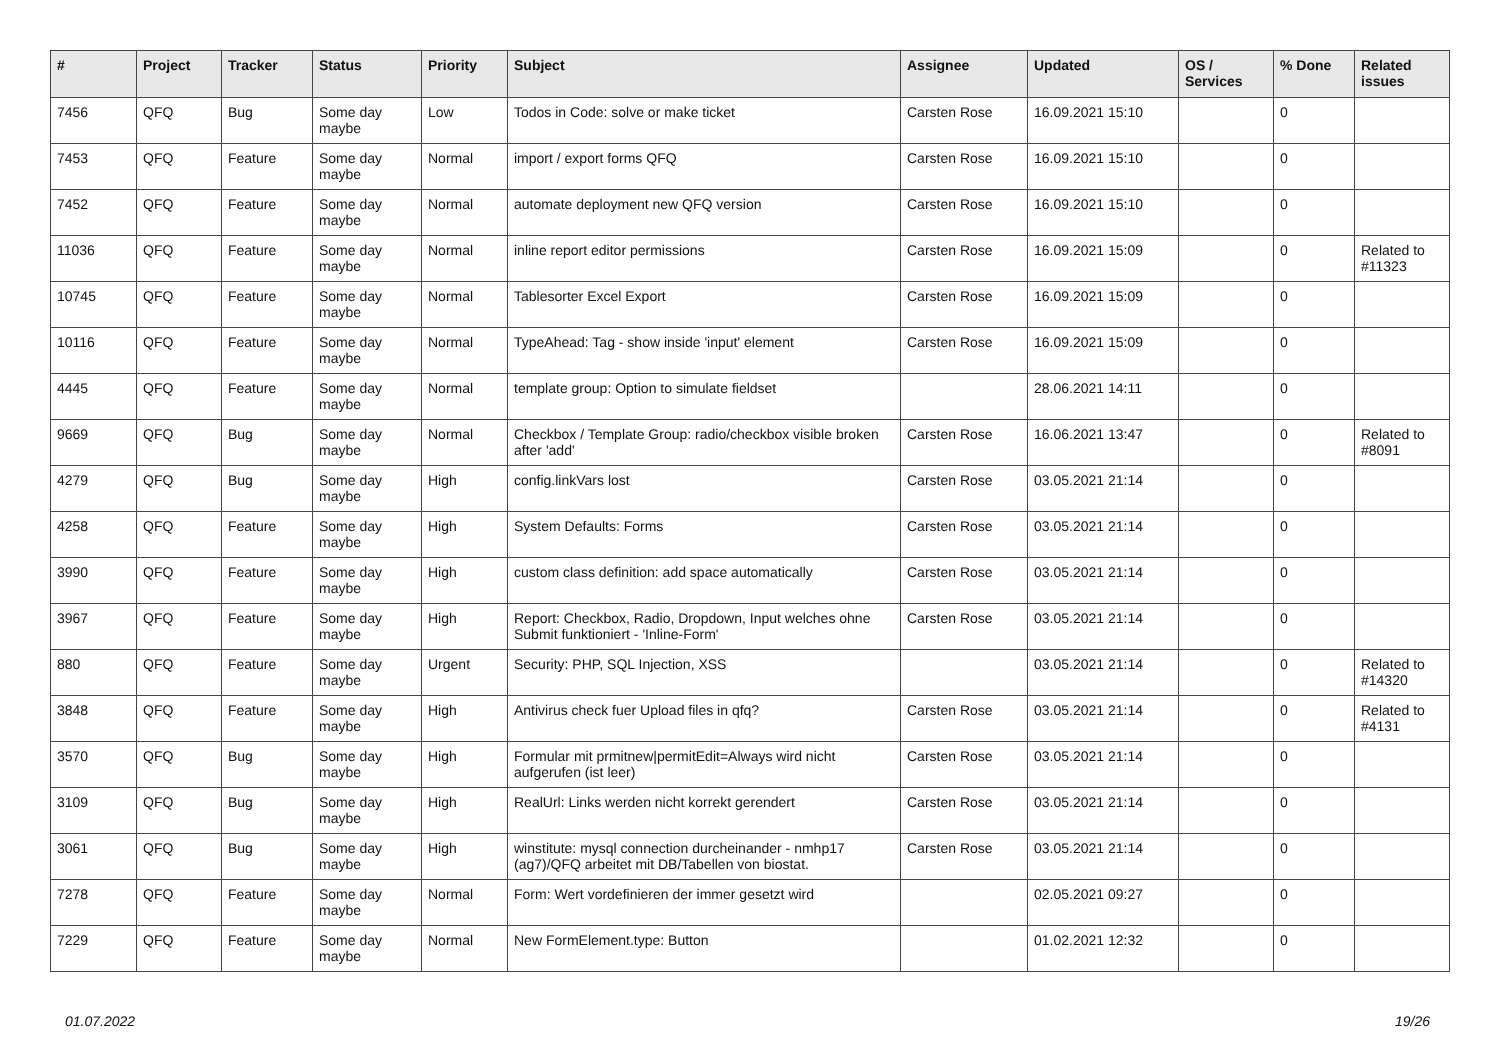| # | Project | Tracker | Status | Priority | Subject | Assignee | Updated | OS / Services | % Done | Related issues |
| --- | --- | --- | --- | --- | --- | --- | --- | --- | --- | --- |
| 7456 | QFQ | Bug | Some day maybe | Low | Todos in Code: solve or make ticket | Carsten Rose | 16.09.2021 15:10 | | 0 | |
| 7453 | QFQ | Feature | Some day maybe | Normal | import / export forms QFQ | Carsten Rose | 16.09.2021 15:10 | | 0 | |
| 7452 | QFQ | Feature | Some day maybe | Normal | automate deployment new QFQ version | Carsten Rose | 16.09.2021 15:10 | | 0 | |
| 11036 | QFQ | Feature | Some day maybe | Normal | inline report editor permissions | Carsten Rose | 16.09.2021 15:09 | | 0 | Related to #11323 |
| 10745 | QFQ | Feature | Some day maybe | Normal | Tablesorter Excel Export | Carsten Rose | 16.09.2021 15:09 | | 0 | |
| 10116 | QFQ | Feature | Some day maybe | Normal | TypeAhead: Tag - show inside 'input' element | Carsten Rose | 16.09.2021 15:09 | | 0 | |
| 4445 | QFQ | Feature | Some day maybe | Normal | template group: Option to simulate fieldset | | 28.06.2021 14:11 | | 0 | |
| 9669 | QFQ | Bug | Some day maybe | Normal | Checkbox / Template Group: radio/checkbox visible broken after 'add' | Carsten Rose | 16.06.2021 13:47 | | 0 | Related to #8091 |
| 4279 | QFQ | Bug | Some day maybe | High | config.linkVars lost | Carsten Rose | 03.05.2021 21:14 | | 0 | |
| 4258 | QFQ | Feature | Some day maybe | High | System Defaults: Forms | Carsten Rose | 03.05.2021 21:14 | | 0 | |
| 3990 | QFQ | Feature | Some day maybe | High | custom class definition: add space automatically | Carsten Rose | 03.05.2021 21:14 | | 0 | |
| 3967 | QFQ | Feature | Some day maybe | High | Report: Checkbox, Radio, Dropdown, Input welches ohne Submit funktioniert - 'Inline-Form' | Carsten Rose | 03.05.2021 21:14 | | 0 | |
| 880 | QFQ | Feature | Some day maybe | Urgent | Security: PHP, SQL Injection, XSS | | 03.05.2021 21:14 | | 0 | Related to #14320 |
| 3848 | QFQ | Feature | Some day maybe | High | Antivirus check fuer Upload files in qfq? | Carsten Rose | 03.05.2021 21:14 | | 0 | Related to #4131 |
| 3570 | QFQ | Bug | Some day maybe | High | Formular mit prmitnew/permitEdit=Always wird nicht aufgerufen (ist leer) | Carsten Rose | 03.05.2021 21:14 | | 0 | |
| 3109 | QFQ | Bug | Some day maybe | High | RealUrl: Links werden nicht korrekt gerendert | Carsten Rose | 03.05.2021 21:14 | | 0 | |
| 3061 | QFQ | Bug | Some day maybe | High | winstitute: mysql connection durcheinander - nmhp17 (ag7)/QFQ arbeitet mit DB/Tabellen von biostat. | Carsten Rose | 03.05.2021 21:14 | | 0 | |
| 7278 | QFQ | Feature | Some day maybe | Normal | Form: Wert vordefinieren der immer gesetzt wird | | 02.05.2021 09:27 | | 0 | |
| 7229 | QFQ | Feature | Some day maybe | Normal | New FormElement.type: Button | | 01.02.2021 12:32 | | 0 | |
01.07.2022 19/26